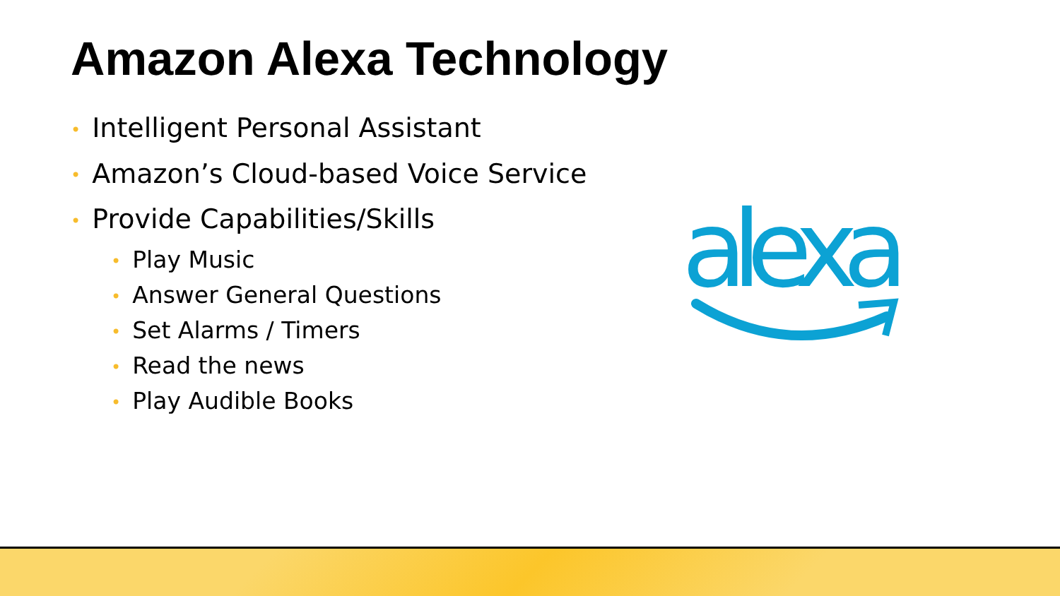Amazon Alexa Technology
• Intelligent Personal Assistant
• Amazon’s Cloud-based Voice Service
• Provide Capabilities/Skills
• Play Music
• Answer General Questions
• Set Alarms / Timers
• Read the news
• Play Audible Books
alexa